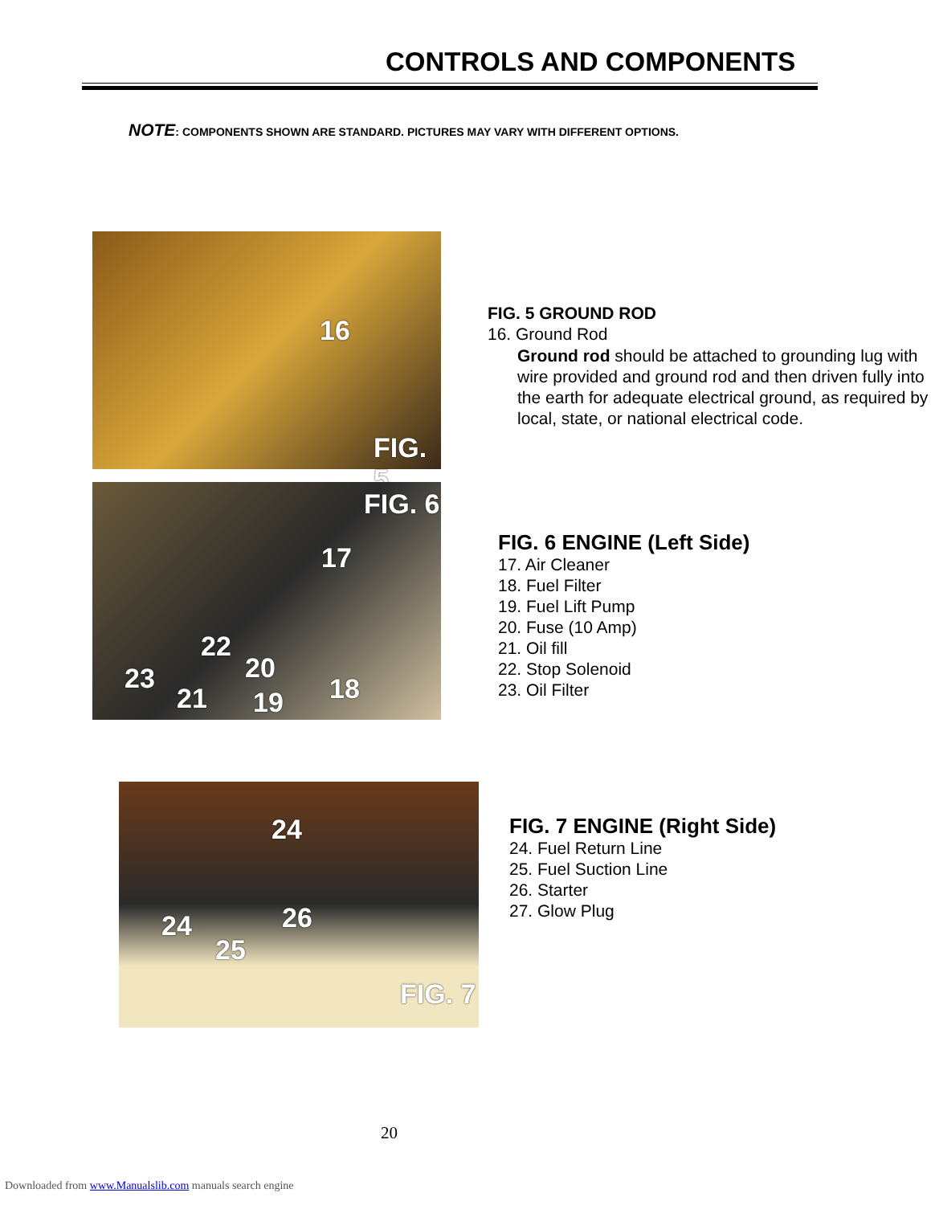CONTROLS AND COMPONENTS
NOTE: COMPONENTS SHOWN ARE STANDARD. PICTURES MAY VARY WITH DIFFERENT OPTIONS.
16
FIG. 5
FIG. 5 GROUND ROD
16. Ground Rod
Ground rod should be attached to grounding lug with wire provided and ground rod and then driven fully into the earth for adequate electrical ground, as required by local, state, or national electrical code.
FIG. 6
17
22
20 23
21 19 18
FIG. 6 ENGINE (Left Side)
17. Air Cleaner
18. Fuel Filter
19. Fuel Lift Pump
20. Fuse (10 Amp)
21. Oil fill
22. Stop Solenoid
23. Oil Filter
24
24
25
26
FIG. 7
FIG. 7 ENGINE (Right Side)
24. Fuel Return Line
25. Fuel Suction Line
26. Starter
27. Glow Plug
20
Downloaded from www.Manualslib.com manuals search engine